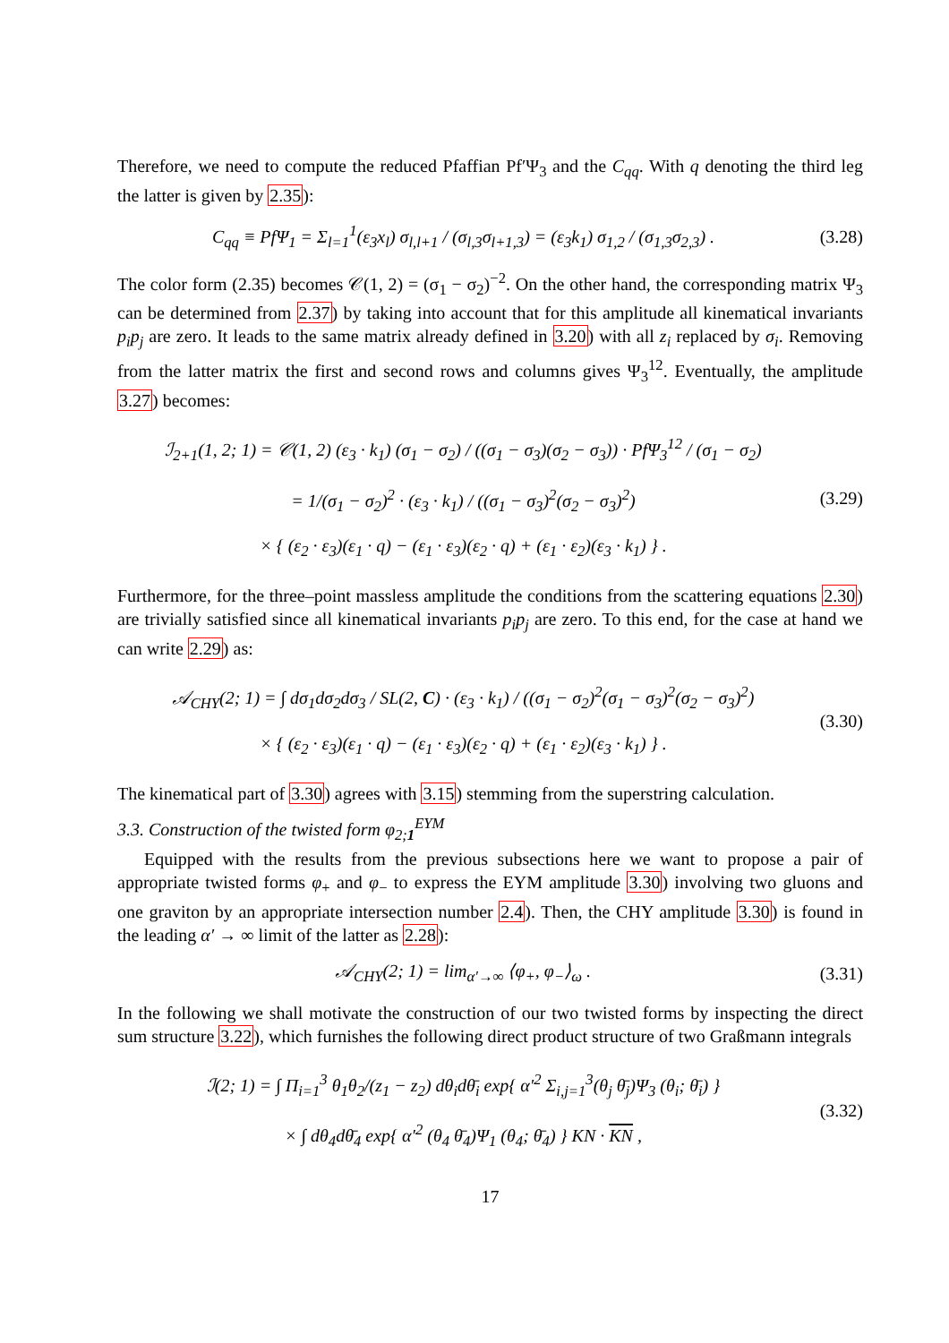Therefore, we need to compute the reduced Pfaffian Pf′Ψ<sub>3</sub> and the C<sub>qq</sub>. With q denoting the third leg the latter is given by 2.35):
C<sub>qq</sub> ≡ PfΨ<sub>1</sub> = Σ<sub>l=1</sub><sup>1</sup>(ε<sub>3</sub>x<sub>l</sub>) σ<sub>l,l+1</sub> / (σ<sub>l,3</sub>σ<sub>l+1,3</sub>) = (ε<sub>3</sub>k<sub>1</sub>) σ<sub>1,2</sub> / (σ<sub>1,3</sub>σ<sub>2,3</sub>) .
(3.28)
The color form (2.35) becomes 𝒞(1, 2) = (σ<sub>1</sub> − σ<sub>2</sub>)<sup>−2</sup>. On the other hand, the corresponding matrix Ψ<sub>3</sub> can be determined from 2.37) by taking into account that for this amplitude all kinematical invariants p<sub>i</sub>p<sub>j</sub> are zero. It leads to the same matrix already defined in 3.20) with all z<sub>i</sub> replaced by σ<sub>i</sub>. Removing from the latter matrix the first and second rows and columns gives Ψ<sub>3</sub><sup>12</sup>. Eventually, the amplitude 3.27) becomes:
ℐ<sub>2+1</sub>(1, 2; 1) = 𝒞(1, 2) (ε<sub>3</sub> · k<sub>1</sub>) (σ<sub>1</sub> − σ<sub>2</sub>) / ((σ<sub>1</sub> − σ<sub>3</sub>)(σ<sub>2</sub> − σ<sub>3</sub>)) · PfΨ<sub>3</sub><sup>12</sup> / (σ<sub>1</sub> − σ<sub>2</sub>)
= 1/(σ<sub>1</sub> − σ<sub>2</sub>)<sup>2</sup> · (ε<sub>3</sub> · k<sub>1</sub>) / ((σ<sub>1</sub> − σ<sub>3</sub>)<sup>2</sup>(σ<sub>2</sub> − σ<sub>3</sub>)<sup>2</sup>)
× { (ε<sub>2</sub> · ε<sub>3</sub>)(ε<sub>1</sub> · q) − (ε<sub>1</sub> · ε<sub>3</sub>)(ε<sub>2</sub> · q) + (ε<sub>1</sub> · ε<sub>2</sub>)(ε<sub>3</sub> · k<sub>1</sub>) } .
(3.29)
Furthermore, for the three–point massless amplitude the conditions from the scattering equations 2.30) are trivially satisfied since all kinematical invariants p<sub>i</sub>p<sub>j</sub> are zero. To this end, for the case at hand we can write 2.29) as:
𝒜<sub>CHY</sub>(2; 1) = ∫ dσ<sub>1</sub>dσ<sub>2</sub>dσ<sub>3</sub> / SL(2, C) · (ε<sub>3</sub> · k<sub>1</sub>) / ((σ<sub>1</sub> − σ<sub>2</sub>)<sup>2</sup>(σ<sub>1</sub> − σ<sub>3</sub>)<sup>2</sup>(σ<sub>2</sub> − σ<sub>3</sub>)<sup>2</sup>)
× { (ε<sub>2</sub> · ε<sub>3</sub>)(ε<sub>1</sub> · q) − (ε<sub>1</sub> · ε<sub>3</sub>)(ε<sub>2</sub> · q) + (ε<sub>1</sub> · ε<sub>2</sub>)(ε<sub>3</sub> · k<sub>1</sub>) } .
(3.30)
The kinematical part of 3.30) agrees with 3.15) stemming from the superstring calculation.
3.3. Construction of the twisted form φ<sub>2;1</sub><sup>EYM</sup>
Equipped with the results from the previous subsections here we want to propose a pair of appropriate twisted forms φ<sub>+</sub> and φ<sub>−</sub> to express the EYM amplitude 3.30) involving two gluons and one graviton by an appropriate intersection number 2.4). Then, the CHY amplitude 3.30) is found in the leading α′ → ∞ limit of the latter as 2.28):
𝒜<sub>CHY</sub>(2; 1) = lim<sub>α′→∞</sub> ⟨φ<sub>+</sub>, φ<sub>−</sub>⟩<sub>ω</sub> .
(3.31)
In the following we shall motivate the construction of our two twisted forms by inspecting the direct sum structure 3.22), which furnishes the following direct product structure of two Graßmann integrals
ℐ(2; 1) = ∫ Π<sub>i=1</sub><sup>3</sup> θ<sub>1</sub>θ<sub>2</sub>/(z<sub>1</sub> − z<sub>2</sub>) dθ<sub>i</sub>dθ̄<sub>i</sub> exp{ α′<sup>2</sup> Σ<sub>i,j=1</sub><sup>3</sup>(θ<sub>j</sub> θ̄<sub>j</sub>)Ψ<sub>3</sub> (θ<sub>i</sub>; θ̄<sub>i</sub>) }
× ∫ dθ<sub>4</sub>dθ̄<sub>4</sub> exp{ α′<sup>2</sup> (θ<sub>4</sub> θ̄<sub>4</sub>)Ψ<sub>1</sub> (θ<sub>4</sub>; θ̄<sub>4</sub>) } KN · KN ,
(3.32)
17